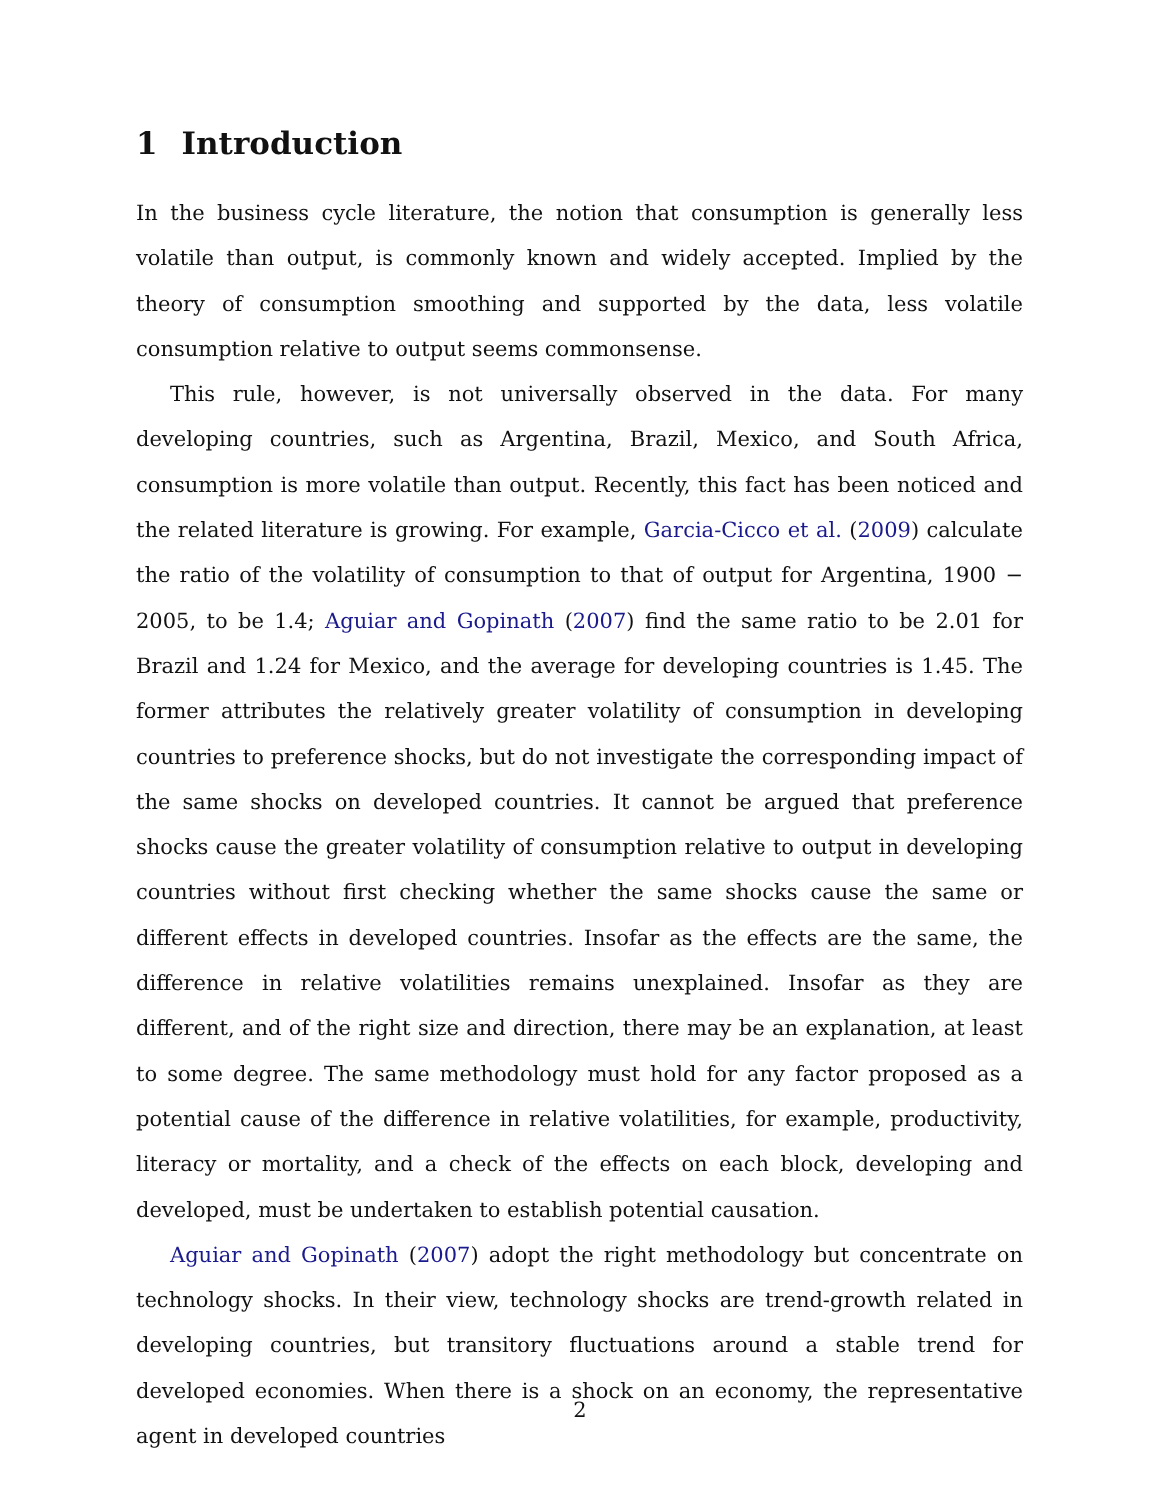1 Introduction
In the business cycle literature, the notion that consumption is generally less volatile than output, is commonly known and widely accepted. Implied by the theory of consumption smoothing and supported by the data, less volatile consumption relative to output seems commonsense.
This rule, however, is not universally observed in the data. For many developing countries, such as Argentina, Brazil, Mexico, and South Africa, consumption is more volatile than output. Recently, this fact has been noticed and the related literature is growing. For example, Garcia-Cicco et al. (2009) calculate the ratio of the volatility of consumption to that of output for Argentina, 1900 − 2005, to be 1.4; Aguiar and Gopinath (2007) find the same ratio to be 2.01 for Brazil and 1.24 for Mexico, and the average for developing countries is 1.45. The former attributes the relatively greater volatility of consumption in developing countries to preference shocks, but do not investigate the corresponding impact of the same shocks on developed countries. It cannot be argued that preference shocks cause the greater volatility of consumption relative to output in developing countries without first checking whether the same shocks cause the same or different effects in developed countries. Insofar as the effects are the same, the difference in relative volatilities remains unexplained. Insofar as they are different, and of the right size and direction, there may be an explanation, at least to some degree. The same methodology must hold for any factor proposed as a potential cause of the difference in relative volatilities, for example, productivity, literacy or mortality, and a check of the effects on each block, developing and developed, must be undertaken to establish potential causation.
Aguiar and Gopinath (2007) adopt the right methodology but concentrate on technology shocks. In their view, technology shocks are trend-growth related in developing countries, but transitory fluctuations around a stable trend for developed economies. When there is a shock on an economy, the representative agent in developed countries
2